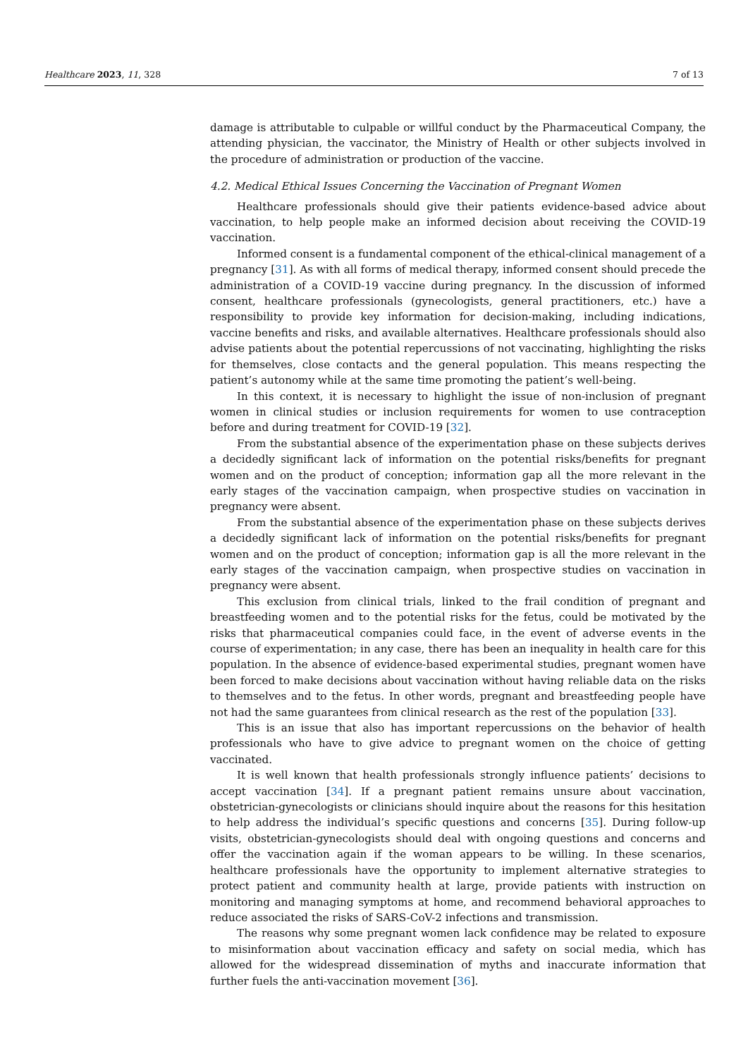Healthcare 2023, 11, 328 7 of 13
damage is attributable to culpable or willful conduct by the Pharmaceutical Company, the attending physician, the vaccinator, the Ministry of Health or other subjects involved in the procedure of administration or production of the vaccine.
4.2. Medical Ethical Issues Concerning the Vaccination of Pregnant Women
Healthcare professionals should give their patients evidence-based advice about vaccination, to help people make an informed decision about receiving the COVID-19 vaccination.
Informed consent is a fundamental component of the ethical-clinical management of a pregnancy [31]. As with all forms of medical therapy, informed consent should precede the administration of a COVID-19 vaccine during pregnancy. In the discussion of informed consent, healthcare professionals (gynecologists, general practitioners, etc.) have a responsibility to provide key information for decision-making, including indications, vaccine benefits and risks, and available alternatives. Healthcare professionals should also advise patients about the potential repercussions of not vaccinating, highlighting the risks for themselves, close contacts and the general population. This means respecting the patient’s autonomy while at the same time promoting the patient’s well-being.
In this context, it is necessary to highlight the issue of non-inclusion of pregnant women in clinical studies or inclusion requirements for women to use contraception before and during treatment for COVID-19 [32].
From the substantial absence of the experimentation phase on these subjects derives a decidedly significant lack of information on the potential risks/benefits for pregnant women and on the product of conception; information gap all the more relevant in the early stages of the vaccination campaign, when prospective studies on vaccination in pregnancy were absent.
From the substantial absence of the experimentation phase on these subjects derives a decidedly significant lack of information on the potential risks/benefits for pregnant women and on the product of conception; information gap is all the more relevant in the early stages of the vaccination campaign, when prospective studies on vaccination in pregnancy were absent.
This exclusion from clinical trials, linked to the frail condition of pregnant and breastfeeding women and to the potential risks for the fetus, could be motivated by the risks that pharmaceutical companies could face, in the event of adverse events in the course of experimentation; in any case, there has been an inequality in health care for this population. In the absence of evidence-based experimental studies, pregnant women have been forced to make decisions about vaccination without having reliable data on the risks to themselves and to the fetus. In other words, pregnant and breastfeeding people have not had the same guarantees from clinical research as the rest of the population [33].
This is an issue that also has important repercussions on the behavior of health professionals who have to give advice to pregnant women on the choice of getting vaccinated.
It is well known that health professionals strongly influence patients’ decisions to accept vaccination [34]. If a pregnant patient remains unsure about vaccination, obstetrician-gynecologists or clinicians should inquire about the reasons for this hesitation to help address the individual’s specific questions and concerns [35]. During follow-up visits, obstetrician-gynecologists should deal with ongoing questions and concerns and offer the vaccination again if the woman appears to be willing. In these scenarios, healthcare professionals have the opportunity to implement alternative strategies to protect patient and community health at large, provide patients with instruction on monitoring and managing symptoms at home, and recommend behavioral approaches to reduce associated the risks of SARS-CoV-2 infections and transmission.
The reasons why some pregnant women lack confidence may be related to exposure to misinformation about vaccination efficacy and safety on social media, which has allowed for the widespread dissemination of myths and inaccurate information that further fuels the anti-vaccination movement [36].